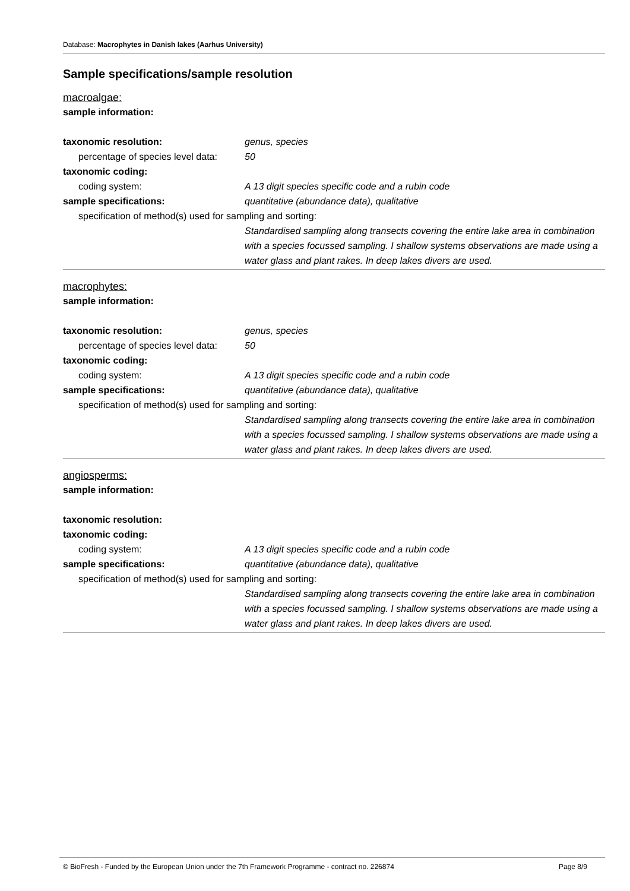Database: Macrophytes in Danish lakes (Aarhus University)
Sample specifications/sample resolution
macroalgae:
sample information:
taxonomic resolution: genus, species
percentage of species level data:
50
taxonomic coding:
coding system: A 13 digit species specific code and a rubin code
sample specifications: quantitative (abundance data), qualitative
specification of method(s) used for sampling and sorting:
Standardised sampling along transects covering the entire lake area in combination with a species focussed sampling. I shallow systems observations are made using a water glass and plant rakes. In deep lakes divers are used.
macrophytes:
sample information:
taxonomic resolution: genus, species
percentage of species level data:
50
taxonomic coding:
coding system: A 13 digit species specific code and a rubin code
sample specifications: quantitative (abundance data), qualitative
specification of method(s) used for sampling and sorting:
Standardised sampling along transects covering the entire lake area in combination with a species focussed sampling. I shallow systems observations are made using a water glass and plant rakes. In deep lakes divers are used.
angiosperms:
sample information:
taxonomic resolution:
taxonomic coding:
coding system: A 13 digit species specific code and a rubin code
sample specifications: quantitative (abundance data), qualitative
specification of method(s) used for sampling and sorting:
Standardised sampling along transects covering the entire lake area in combination with a species focussed sampling. I shallow systems observations are made using a water glass and plant rakes. In deep lakes divers are used.
© BioFresh - Funded by the European Union under the 7th Framework Programme - contract no. 226874 Page 8/9